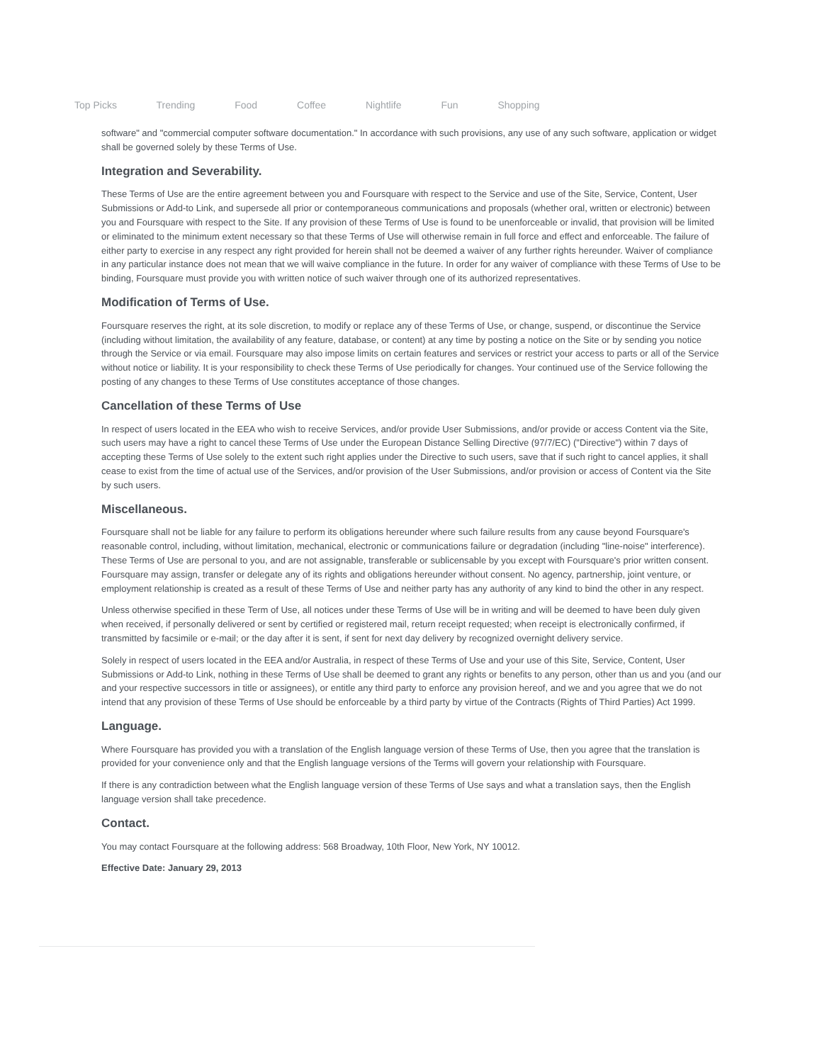Top Picks Trending Food Coffee Nightlife Fun Shopping
software" and "commercial computer software documentation." In accordance with such provisions, any use of any such software, application or widget shall be governed solely by these Terms of Use.
Integration and Severability.
These Terms of Use are the entire agreement between you and Foursquare with respect to the Service and use of the Site, Service, Content, User Submissions or Add-to Link, and supersede all prior or contemporaneous communications and proposals (whether oral, written or electronic) between you and Foursquare with respect to the Site. If any provision of these Terms of Use is found to be unenforceable or invalid, that provision will be limited or eliminated to the minimum extent necessary so that these Terms of Use will otherwise remain in full force and effect and enforceable. The failure of either party to exercise in any respect any right provided for herein shall not be deemed a waiver of any further rights hereunder. Waiver of compliance in any particular instance does not mean that we will waive compliance in the future. In order for any waiver of compliance with these Terms of Use to be binding, Foursquare must provide you with written notice of such waiver through one of its authorized representatives.
Modification of Terms of Use.
Foursquare reserves the right, at its sole discretion, to modify or replace any of these Terms of Use, or change, suspend, or discontinue the Service (including without limitation, the availability of any feature, database, or content) at any time by posting a notice on the Site or by sending you notice through the Service or via email. Foursquare may also impose limits on certain features and services or restrict your access to parts or all of the Service without notice or liability. It is your responsibility to check these Terms of Use periodically for changes. Your continued use of the Service following the posting of any changes to these Terms of Use constitutes acceptance of those changes.
Cancellation of these Terms of Use
In respect of users located in the EEA who wish to receive Services, and/or provide User Submissions, and/or provide or access Content via the Site, such users may have a right to cancel these Terms of Use under the European Distance Selling Directive (97/7/EC) ("Directive") within 7 days of accepting these Terms of Use solely to the extent such right applies under the Directive to such users, save that if such right to cancel applies, it shall cease to exist from the time of actual use of the Services, and/or provision of the User Submissions, and/or provision or access of Content via the Site by such users.
Miscellaneous.
Foursquare shall not be liable for any failure to perform its obligations hereunder where such failure results from any cause beyond Foursquare's reasonable control, including, without limitation, mechanical, electronic or communications failure or degradation (including "line-noise" interference). These Terms of Use are personal to you, and are not assignable, transferable or sublicensable by you except with Foursquare's prior written consent. Foursquare may assign, transfer or delegate any of its rights and obligations hereunder without consent. No agency, partnership, joint venture, or employment relationship is created as a result of these Terms of Use and neither party has any authority of any kind to bind the other in any respect.
Unless otherwise specified in these Term of Use, all notices under these Terms of Use will be in writing and will be deemed to have been duly given when received, if personally delivered or sent by certified or registered mail, return receipt requested; when receipt is electronically confirmed, if transmitted by facsimile or e-mail; or the day after it is sent, if sent for next day delivery by recognized overnight delivery service.
Solely in respect of users located in the EEA and/or Australia, in respect of these Terms of Use and your use of this Site, Service, Content, User Submissions or Add-to Link, nothing in these Terms of Use shall be deemed to grant any rights or benefits to any person, other than us and you (and our and your respective successors in title or assignees), or entitle any third party to enforce any provision hereof, and we and you agree that we do not intend that any provision of these Terms of Use should be enforceable by a third party by virtue of the Contracts (Rights of Third Parties) Act 1999.
Language.
Where Foursquare has provided you with a translation of the English language version of these Terms of Use, then you agree that the translation is provided for your convenience only and that the English language versions of the Terms will govern your relationship with Foursquare.
If there is any contradiction between what the English language version of these Terms of Use says and what a translation says, then the English language version shall take precedence.
Contact.
You may contact Foursquare at the following address: 568 Broadway, 10th Floor, New York, NY 10012.
Effective Date: January 29, 2013